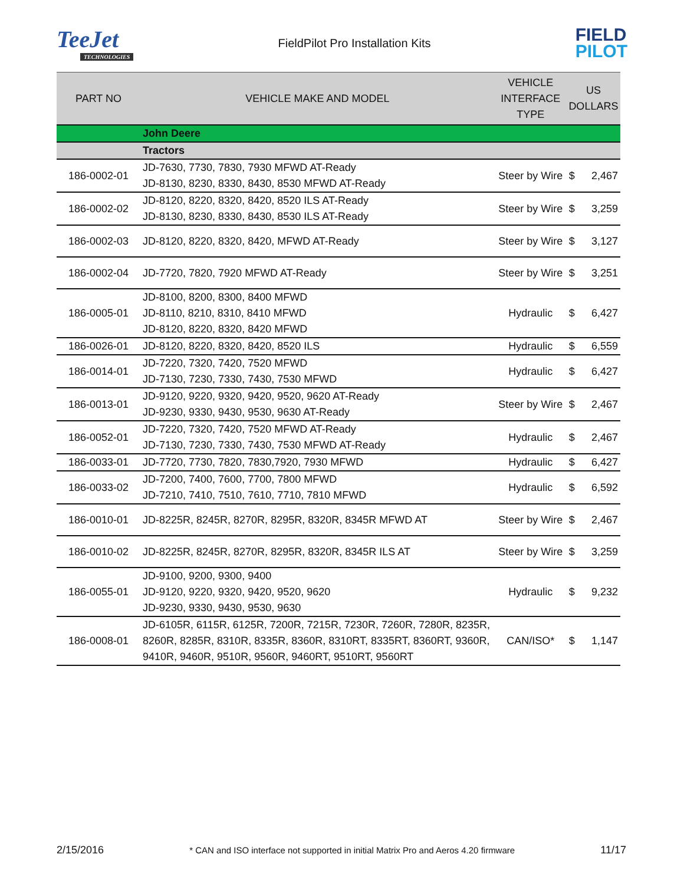TeeJet
TECHNOLOGIES
FieldPilot Pro Installation Kits
FIELD
PILOT
| PART NO | VEHICLE MAKE AND MODEL | VEHICLE INTERFACE TYPE | US DOLLARS | |
| --- | --- | --- | --- | --- |
| | John Deere | | | |
| | Tractors | | | |
| 186-0002-01 | JD-7630, 7730, 7830, 7930 MFWD AT-Ready JD-8130, 8230, 8330, 8430, 8530 MFWD AT-Ready | Steer by Wire | $ | 2,467 |
| 186-0002-02 | JD-8120, 8220, 8320, 8420, 8520 ILS AT-Ready JD-8130, 8230, 8330, 8430, 8530 ILS AT-Ready | Steer by Wire | $ | 3,259 |
| 186-0002-03 | JD-8120, 8220, 8320, 8420, MFWD AT-Ready | Steer by Wire | $ | 3,127 |
| 186-0002-04 | JD-7720, 7820, 7920 MFWD AT-Ready | Steer by Wire | $ | 3,251 |
| 186-0005-01 | JD-8100, 8200, 8300, 8400 MFWD JD-8110, 8210, 8310, 8410 MFWD JD-8120, 8220, 8320, 8420 MFWD | Hydraulic | $ | 6,427 |
| 186-0026-01 | JD-8120, 8220, 8320, 8420, 8520 ILS | Hydraulic | $ | 6,559 |
| 186-0014-01 | JD-7220, 7320, 7420, 7520 MFWD JD-7130, 7230, 7330, 7430, 7530 MFWD | Hydraulic | $ | 6,427 |
| 186-0013-01 | JD-9120, 9220, 9320, 9420, 9520, 9620 AT-Ready JD-9230, 9330, 9430, 9530, 9630 AT-Ready | Steer by Wire | $ | 2,467 |
| 186-0052-01 | JD-7220, 7320, 7420, 7520 MFWD AT-Ready JD-7130, 7230, 7330, 7430, 7530 MFWD AT-Ready | Hydraulic | $ | 2,467 |
| 186-0033-01 | JD-7720, 7730, 7820, 7830,7920, 7930 MFWD | Hydraulic | $ | 6,427 |
| 186-0033-02 | JD-7200, 7400, 7600, 7700, 7800 MFWD JD-7210, 7410, 7510, 7610, 7710, 7810 MFWD | Hydraulic | $ | 6,592 |
| 186-0010-01 | JD-8225R, 8245R, 8270R, 8295R, 8320R, 8345R MFWD AT | Steer by Wire | $ | 2,467 |
| 186-0010-02 | JD-8225R, 8245R, 8270R, 8295R, 8320R, 8345R ILS AT | Steer by Wire | $ | 3,259 |
| 186-0055-01 | JD-9100, 9200, 9300, 9400 JD-9120, 9220, 9320, 9420, 9520, 9620 JD-9230, 9330, 9430, 9530, 9630 | Hydraulic | $ | 9,232 |
| 186-0008-01 | JD-6105R, 6115R, 6125R, 7200R, 7215R, 7230R, 7260R, 7280R, 8235R, 8260R, 8285R, 8310R, 8335R, 8360R, 8310RT, 8335RT, 8360RT, 9360R, 9410R, 9460R, 9510R, 9560R, 9460RT, 9510RT, 9560RT | CAN/ISO* | $ | 1,147 |
2/15/2016 * CAN and ISO interface not supported in initial Matrix Pro and Aeros 4.20 firmware 11/17